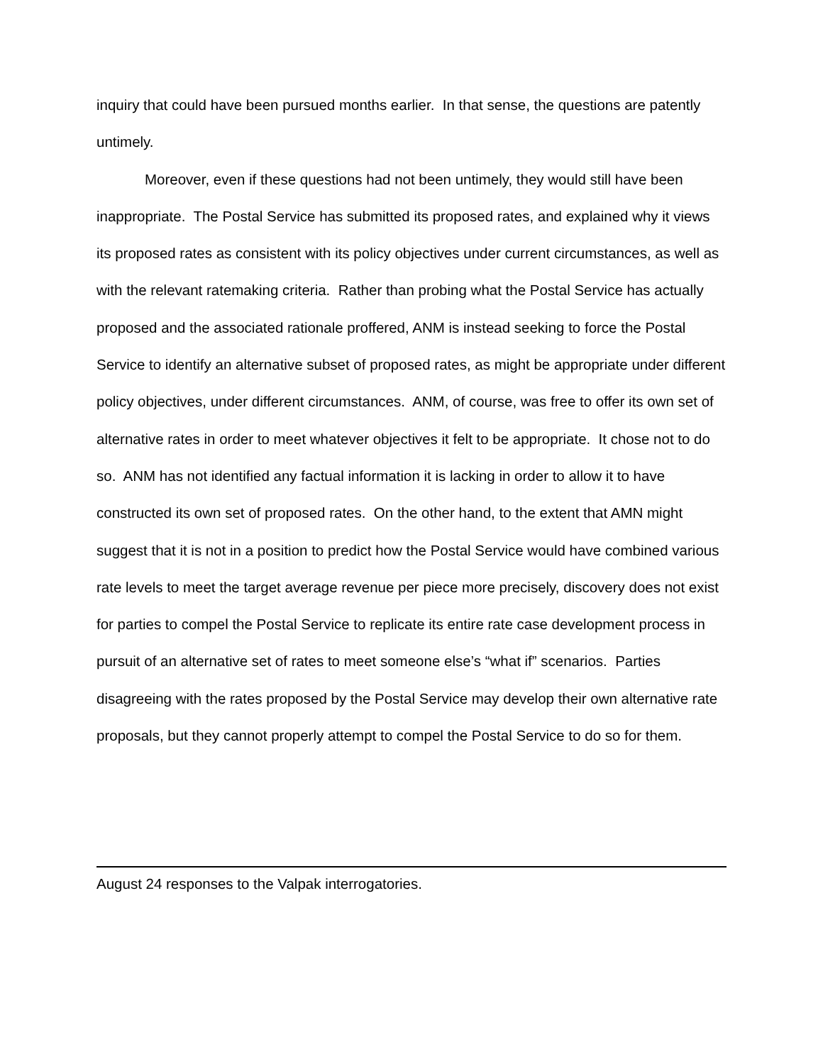inquiry that could have been pursued months earlier. In that sense, the questions are patently untimely.
Moreover, even if these questions had not been untimely, they would still have been inappropriate. The Postal Service has submitted its proposed rates, and explained why it views its proposed rates as consistent with its policy objectives under current circumstances, as well as with the relevant ratemaking criteria. Rather than probing what the Postal Service has actually proposed and the associated rationale proffered, ANM is instead seeking to force the Postal Service to identify an alternative subset of proposed rates, as might be appropriate under different policy objectives, under different circumstances. ANM, of course, was free to offer its own set of alternative rates in order to meet whatever objectives it felt to be appropriate. It chose not to do so. ANM has not identified any factual information it is lacking in order to allow it to have constructed its own set of proposed rates. On the other hand, to the extent that AMN might suggest that it is not in a position to predict how the Postal Service would have combined various rate levels to meet the target average revenue per piece more precisely, discovery does not exist for parties to compel the Postal Service to replicate its entire rate case development process in pursuit of an alternative set of rates to meet someone else’s “what if” scenarios. Parties disagreeing with the rates proposed by the Postal Service may develop their own alternative rate proposals, but they cannot properly attempt to compel the Postal Service to do so for them.
August 24 responses to the Valpak interrogatories.